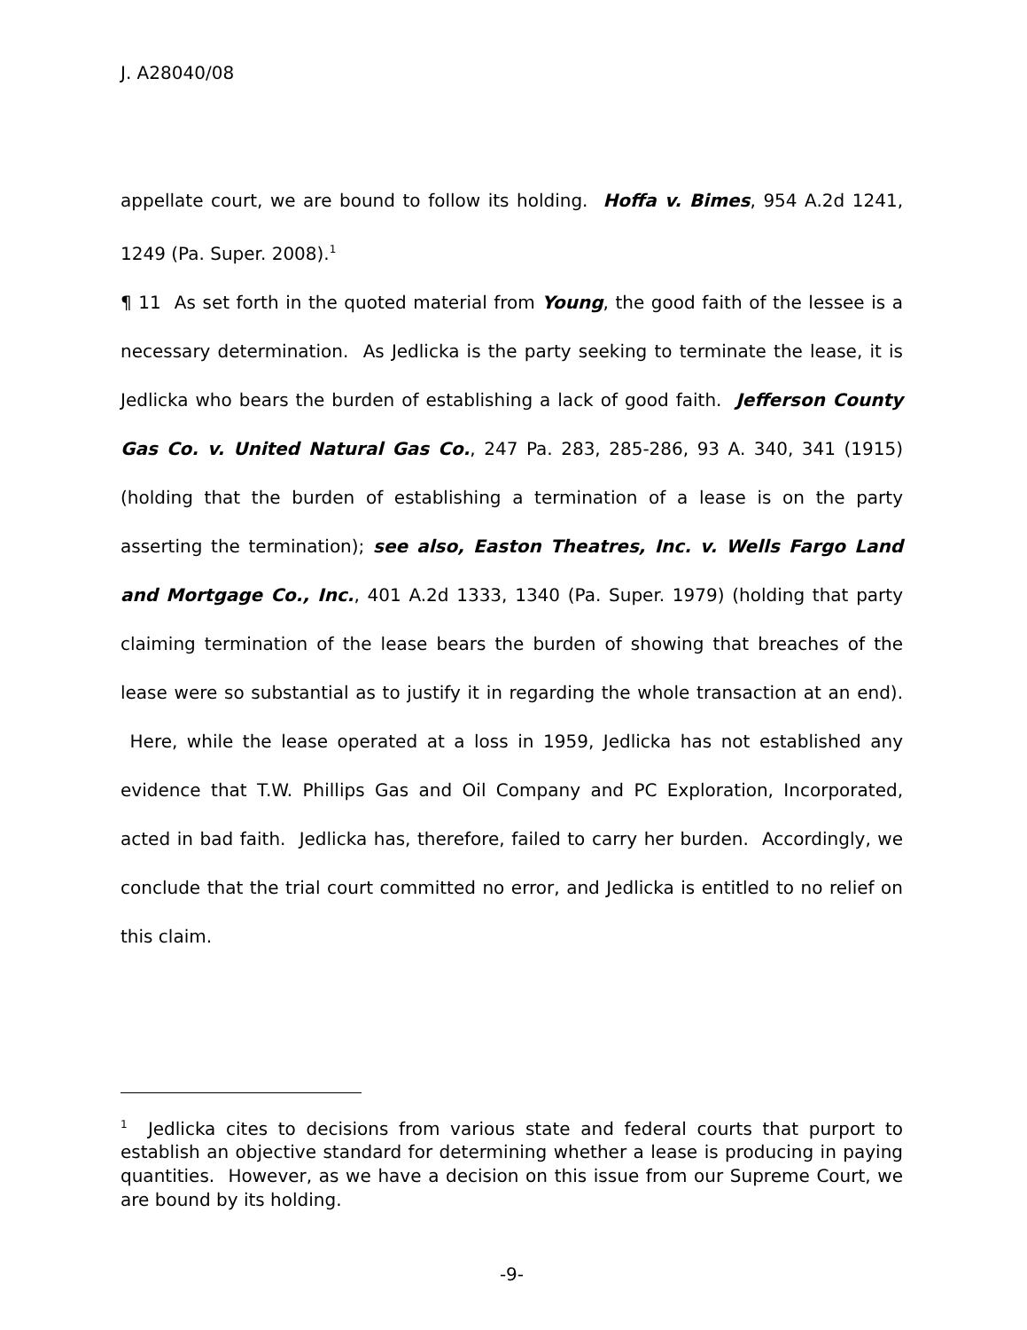J. A28040/08
appellate court, we are bound to follow its holding. Hoffa v. Bimes, 954 A.2d 1241, 1249 (Pa. Super. 2008).<sup>1</sup>
¶ 11 As set forth in the quoted material from Young, the good faith of the lessee is a necessary determination. As Jedlicka is the party seeking to terminate the lease, it is Jedlicka who bears the burden of establishing a lack of good faith. Jefferson County Gas Co. v. United Natural Gas Co., 247 Pa. 283, 285-286, 93 A. 340, 341 (1915) (holding that the burden of establishing a termination of a lease is on the party asserting the termination); see also, Easton Theatres, Inc. v. Wells Fargo Land and Mortgage Co., Inc., 401 A.2d 1333, 1340 (Pa. Super. 1979) (holding that party claiming termination of the lease bears the burden of showing that breaches of the lease were so substantial as to justify it in regarding the whole transaction at an end). Here, while the lease operated at a loss in 1959, Jedlicka has not established any evidence that T.W. Phillips Gas and Oil Company and PC Exploration, Incorporated, acted in bad faith. Jedlicka has, therefore, failed to carry her burden. Accordingly, we conclude that the trial court committed no error, and Jedlicka is entitled to no relief on this claim.
<sup>1</sup> Jedlicka cites to decisions from various state and federal courts that purport to establish an objective standard for determining whether a lease is producing in paying quantities. However, as we have a decision on this issue from our Supreme Court, we are bound by its holding.
-9-